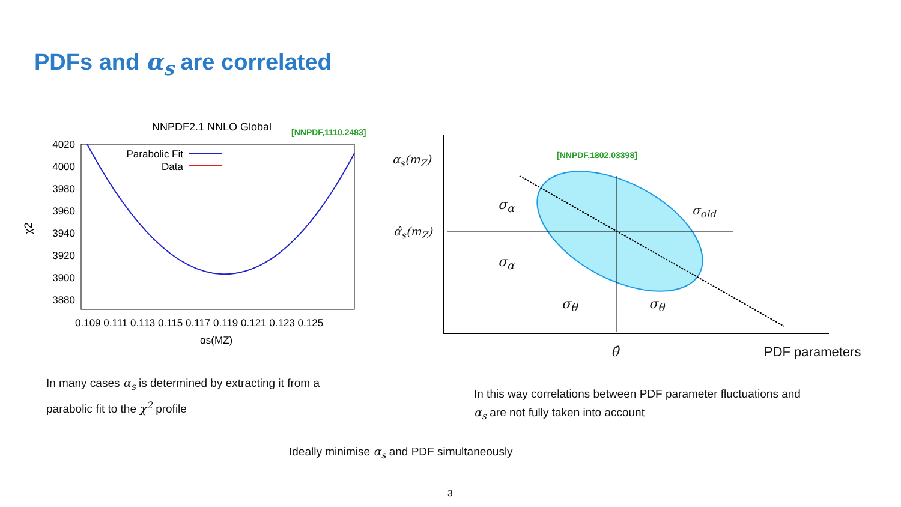PDFs and α<sub>s</sub> are correlated
NNPDF2.1 NNLO Global
4020
4000
3980
3960
3940
3920
3900
3880
0.109 0.111 0.113 0.115 0.117 0.119 0.121 0.123 0.125
αs(MZ)
χ2
Parabolic Fit
Data
[NNPDF,1110.2483]
α<sub>s</sub>(m<sub>Z</sub>) [NNPDF,1802.03398]
σ<sub>α</sub> σ<sub>old</sub>
α̂<sub>s</sub>(m<sub>Z</sub>)
σ<sub>α</sub>
σ<sub>θ</sub> σ<sub>θ</sub>
θ̂ PDF parameters
In many cases α<sub>s</sub> is determined by extracting it from a
parabolic fit to the χ<sup>2</sup> profile
In this way correlations between PDF parameter fluctuations and
α<sub>s</sub> are not fully taken into account
Ideally minimise α<sub>s</sub> and PDF simultaneously
3